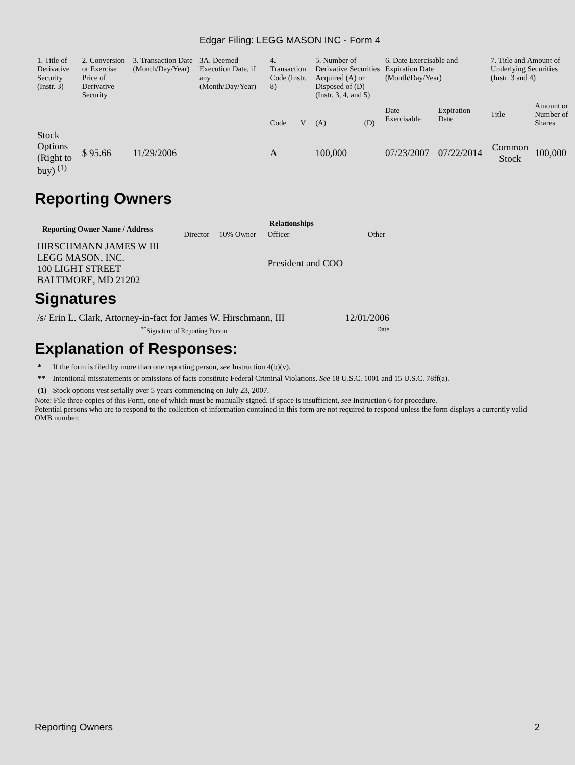Edgar Filing: LEGG MASON INC - Form 4
| 1. Title of Derivative Security (Instr. 3) | 2. Conversion or Exercise Price of Derivative Security | 3. Transaction Date (Month/Day/Year) | 3A. Deemed Execution Date, if any (Month/Day/Year) | 4. Transaction Code (Instr. 8) | | 5. Number of Derivative Securities Acquired (A) or Disposed of (D) (Instr. 3, 4, and 5) | | 6. Date Exercisable and Expiration Date (Month/Day/Year) | | 7. Title and Amount of Underlying Securities (Instr. 3 and 4) | |
| | | | | Code | V | (A) | (D) | Date Exercisable | Expiration Date | Title | Amount or Number of Shares |
| Stock Options (Right to buy) <sup>(1)</sup> | $ 95.66 | 11/29/2006 | | A | | 100,000 | | 07/23/2007 | 07/22/2014 | Common Stock | 100,000 |
Reporting Owners
| Reporting Owner Name / Address | Relationships | | | |
| --- | --- | --- | --- | --- |
| | Director | 10% Owner | Officer | Other |
| HIRSCHMANN JAMES W III LEGG MASON, INC. 100 LIGHT STREET BALTIMORE, MD 21202 | | | President and COO | |
Signatures
| /s/ Erin L. Clark, Attorney-in-fact for James W. Hirschmann, III | 12/01/2006 |
| <sup>**</sup> Signature of Reporting Person | Date |
Explanation of Responses:
| * | If the form is filed by more than one reporting person, see Instruction 4(b)(v). |
| ** | Intentional misstatements or omissions of facts constitute Federal Criminal Violations. See 18 U.S.C. 1001 and 15 U.S.C. 78ff(a). |
| (1) | Stock options vest serially over 5 years commencing on July 23, 2007. |
Note: File three copies of this Form, one of which must be manually signed. If space is insufficient, see Instruction 6 for procedure.
Potential persons who are to respond to the collection of information contained in this form are not required to respond unless the form displays a currently valid OMB number.
Reporting Owners 2